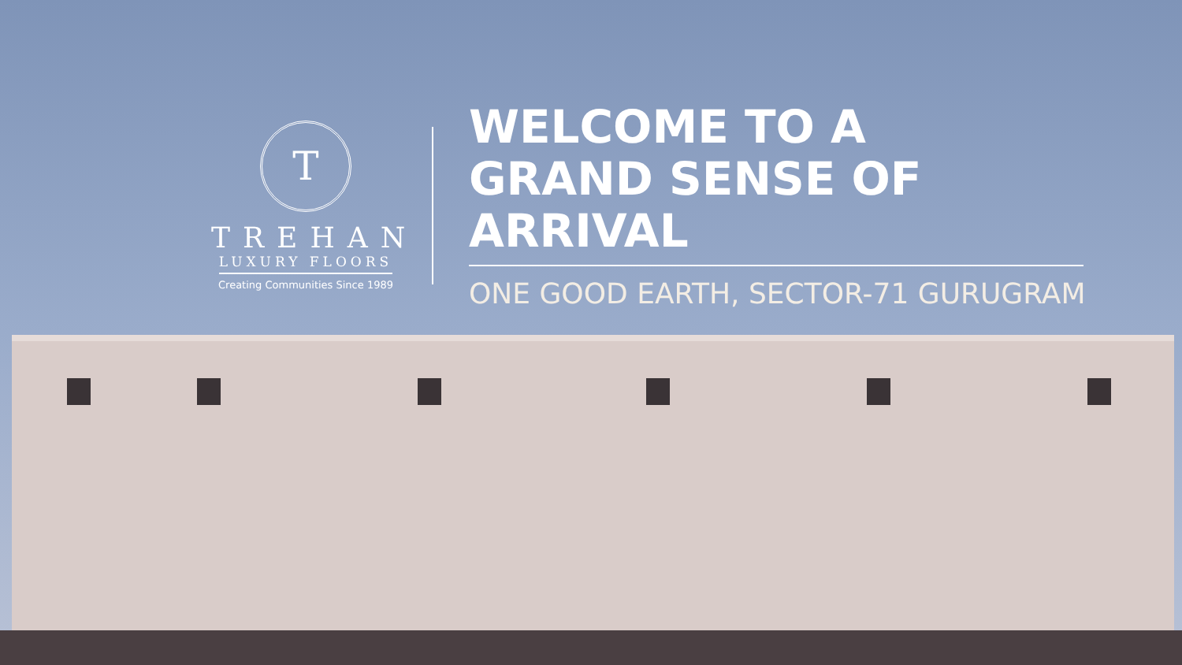T
TREHAN
LUXURY FLOORS
Creating Communities Since 1989
WELCOME TO A
GRAND SENSE OF ARRIVAL
ONE GOOD EARTH, SECTOR-71 GURUGRAM